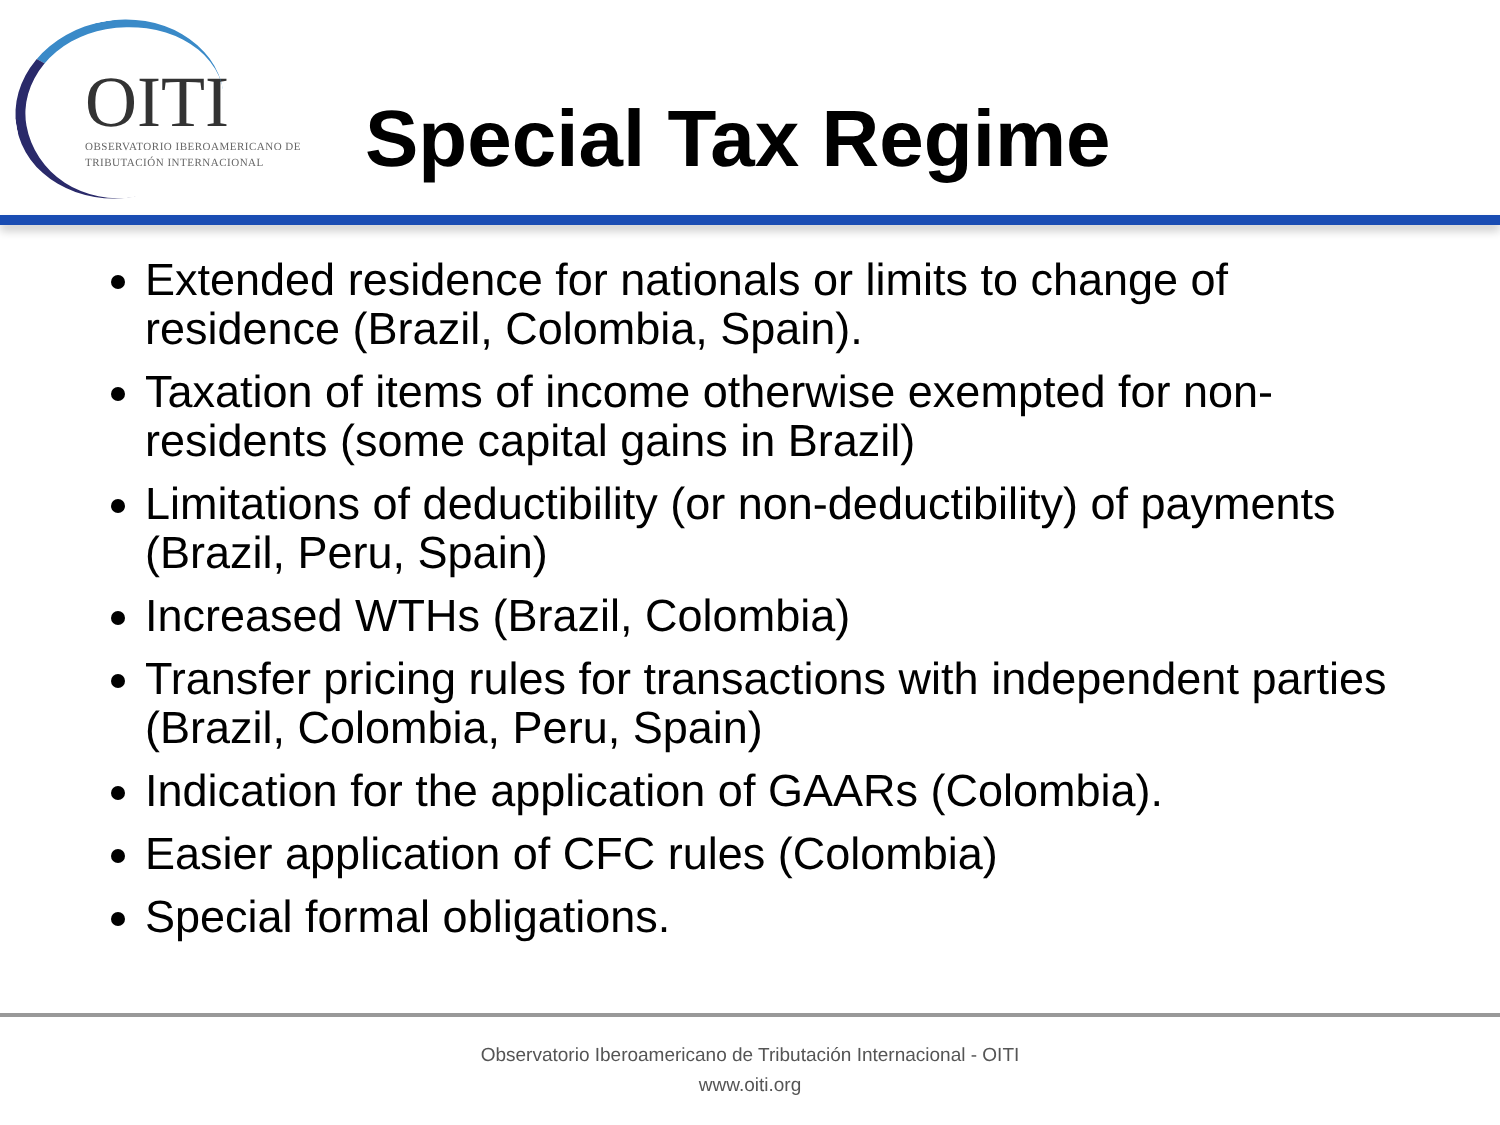OITI
OBSERVATORIO IBEROAMERICANO DE
TRIBUTACIÓN INTERNACIONAL
Special Tax Regime
Extended residence for nationals or limits to change of residence (Brazil, Colombia, Spain).
Taxation of items of income otherwise exempted for non-residents (some capital gains in Brazil)
Limitations of deductibility (or non-deductibility) of payments (Brazil, Peru, Spain)
Increased WTHs (Brazil, Colombia)
Transfer pricing rules for transactions with independent parties (Brazil, Colombia, Peru, Spain)
Indication for the application of GAARs (Colombia).
Easier application of CFC rules (Colombia)
Special formal obligations.
Observatorio Iberoamericano de Tributación Internacional - OITI
www.oiti.org